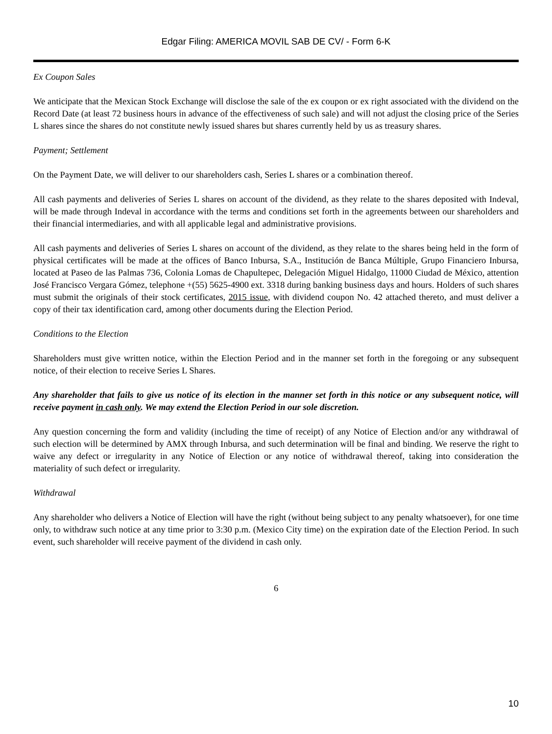Edgar Filing: AMERICA MOVIL SAB DE CV/ - Form 6-K
Ex Coupon Sales
We anticipate that the Mexican Stock Exchange will disclose the sale of the ex coupon or ex right associated with the dividend on the Record Date (at least 72 business hours in advance of the effectiveness of such sale) and will not adjust the closing price of the Series L shares since the shares do not constitute newly issued shares but shares currently held by us as treasury shares.
Payment; Settlement
On the Payment Date, we will deliver to our shareholders cash, Series L shares or a combination thereof.
All cash payments and deliveries of Series L shares on account of the dividend, as they relate to the shares deposited with Indeval, will be made through Indeval in accordance with the terms and conditions set forth in the agreements between our shareholders and their financial intermediaries, and with all applicable legal and administrative provisions.
All cash payments and deliveries of Series L shares on account of the dividend, as they relate to the shares being held in the form of physical certificates will be made at the offices of Banco Inbursa, S.A., Institución de Banca Múltiple, Grupo Financiero Inbursa, located at Paseo de las Palmas 736, Colonia Lomas de Chapultepec, Delegación Miguel Hidalgo, 11000 Ciudad de México, attention José Francisco Vergara Gómez, telephone +(55) 5625-4900 ext. 3318 during banking business days and hours. Holders of such shares must submit the originals of their stock certificates, 2015 issue, with dividend coupon No. 42 attached thereto, and must deliver a copy of their tax identification card, among other documents during the Election Period.
Conditions to the Election
Shareholders must give written notice, within the Election Period and in the manner set forth in the foregoing or any subsequent notice, of their election to receive Series L Shares.
Any shareholder that fails to give us notice of its election in the manner set forth in this notice or any subsequent notice, will receive payment in cash only. We may extend the Election Period in our sole discretion.
Any question concerning the form and validity (including the time of receipt) of any Notice of Election and/or any withdrawal of such election will be determined by AMX through Inbursa, and such determination will be final and binding. We reserve the right to waive any defect or irregularity in any Notice of Election or any notice of withdrawal thereof, taking into consideration the materiality of such defect or irregularity.
Withdrawal
Any shareholder who delivers a Notice of Election will have the right (without being subject to any penalty whatsoever), for one time only, to withdraw such notice at any time prior to 3:30 p.m. (Mexico City time) on the expiration date of the Election Period. In such event, such shareholder will receive payment of the dividend in cash only.
6
10